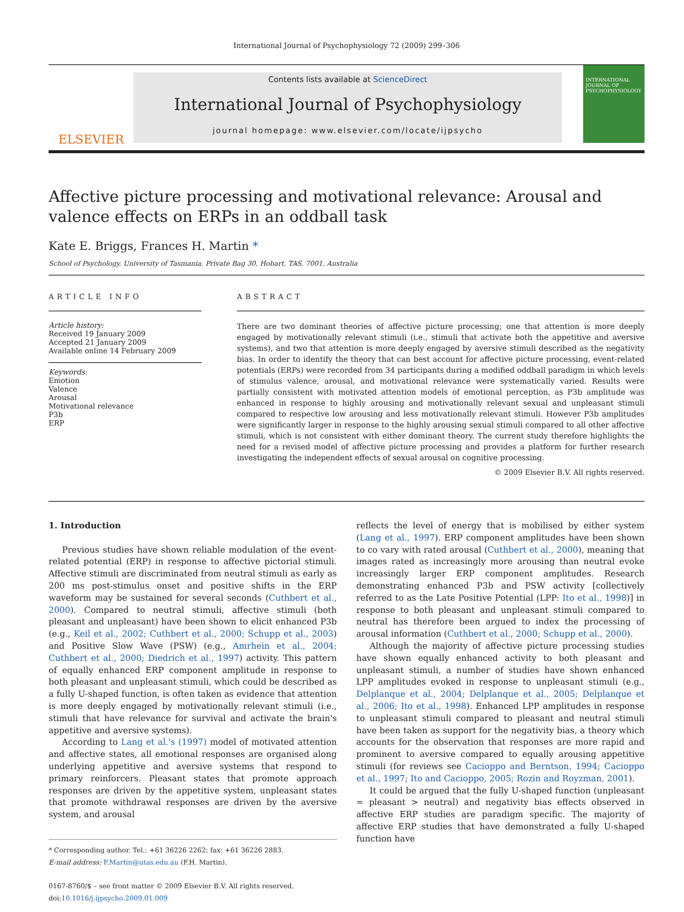International Journal of Psychophysiology 72 (2009) 299–306
ELSEVIER
Contents lists available at ScienceDirect
International Journal of Psychophysiology
journal homepage: www.elsevier.com/locate/ijpsycho
INTERNATIONAL JOURNAL OF PSYCHOPHYSIOLOGY
Affective picture processing and motivational relevance: Arousal and valence effects on ERPs in an oddball task
Kate E. Briggs, Frances H. Martin *
School of Psychology, University of Tasmania, Private Bag 30, Hobart, TAS, 7001, Australia
ARTICLE INFO
Article history:
Received 19 January 2009
Accepted 21 January 2009
Available online 14 February 2009
Keywords:
Emotion
Valence
Arousal
Motivational relevance
P3b
ERP
ABSTRACT
There are two dominant theories of affective picture processing; one that attention is more deeply engaged by motivationally relevant stimuli (i.e., stimuli that activate both the appetitive and aversive systems), and two that attention is more deeply engaged by aversive stimuli described as the negativity bias. In order to identify the theory that can best account for affective picture processing, event-related potentials (ERPs) were recorded from 34 participants during a modified oddball paradigm in which levels of stimulus valence, arousal, and motivational relevance were systematically varied. Results were partially consistent with motivated attention models of emotional perception, as P3b amplitude was enhanced in response to highly arousing and motivationally relevant sexual and unpleasant stimuli compared to respective low arousing and less motivationally relevant stimuli. However P3b amplitudes were significantly larger in response to the highly arousing sexual stimuli compared to all other affective stimuli, which is not consistent with either dominant theory. The current study therefore highlights the need for a revised model of affective picture processing and provides a platform for further research investigating the independent effects of sexual arousal on cognitive processing.
© 2009 Elsevier B.V. All rights reserved.
1. Introduction
Previous studies have shown reliable modulation of the event-related potential (ERP) in response to affective pictorial stimuli. Affective stimuli are discriminated from neutral stimuli as early as 200 ms post-stimulus onset and positive shifts in the ERP waveform may be sustained for several seconds (Cuthbert et al., 2000). Compared to neutral stimuli, affective stimuli (both pleasant and unpleasant) have been shown to elicit enhanced P3b (e.g., Keil et al., 2002; Cuthbert et al., 2000; Schupp et al., 2003) and Positive Slow Wave (PSW) (e.g., Amrhein et al., 2004; Cuthbert et al., 2000; Diedrich et al., 1997) activity. This pattern of equally enhanced ERP component amplitude in response to both pleasant and unpleasant stimuli, which could be described as a fully U-shaped function, is often taken as evidence that attention is more deeply engaged by motivationally relevant stimuli (i.e., stimuli that have relevance for survival and activate the brain's appetitive and aversive systems).
According to Lang et al.'s (1997) model of motivated attention and affective states, all emotional responses are organised along underlying appetitive and aversive systems that respond to primary reinforcers. Pleasant states that promote approach responses are driven by the appetitive system, unpleasant states that promote withdrawal responses are driven by the aversive system, and arousal
* Corresponding author. Tel.: +61 36226 2262; fax: +61 36226 2883.
E-mail address: F.Martin@utas.edu.au (F.H. Martin).
0167-8760/$ – see front matter © 2009 Elsevier B.V. All rights reserved.
doi:10.1016/j.ijpsycho.2009.01.009
reflects the level of energy that is mobilised by either system (Lang et al., 1997). ERP component amplitudes have been shown to co vary with rated arousal (Cuthbert et al., 2000), meaning that images rated as increasingly more arousing than neutral evoke increasingly larger ERP component amplitudes. Research demonstrating enhanced P3b and PSW activity [collectively referred to as the Late Positive Potential (LPP: Ito et al., 1998)] in response to both pleasant and unpleasant stimuli compared to neutral has therefore been argued to index the processing of arousal information (Cuthbert et al., 2000; Schupp et al., 2000).
Although the majority of affective picture processing studies have shown equally enhanced activity to both pleasant and unpleasant stimuli, a number of studies have shown enhanced LPP amplitudes evoked in response to unpleasant stimuli (e.g., Delplanque et al., 2004; Delplanque et al., 2005; Delplanque et al., 2006; Ito et al., 1998). Enhanced LPP amplitudes in response to unpleasant stimuli compared to pleasant and neutral stimuli have been taken as support for the negativity bias, a theory which accounts for the observation that responses are more rapid and prominent to aversive compared to equally arousing appetitive stimuli (for reviews see Cacioppo and Berntson, 1994; Cacioppo et al., 1997; Ito and Cacioppo, 2005; Rozin and Royzman, 2001).
It could be argued that the fully U-shaped function (unpleasant = pleasant > neutral) and negativity bias effects observed in affective ERP studies are paradigm specific. The majority of affective ERP studies that have demonstrated a fully U-shaped function have